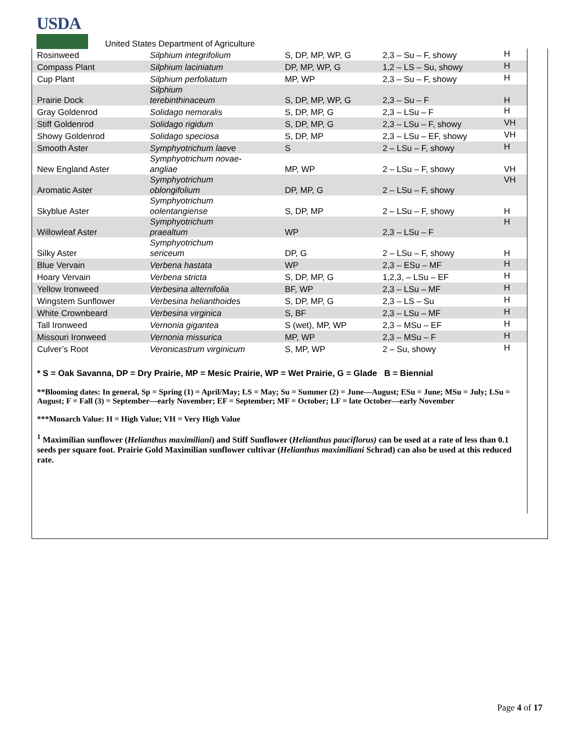USDA
United States Department of Agriculture
| Rosinweed | Silphium integrifolium | S, DP, MP, WP, G | 2,3 – Su – F, showy | H |
| Compass Plant | Silphium laciniatum | DP, MP, WP, G | 1,2 – LS – Su, showy | H |
| Cup Plant | Silphium perfoliatum | MP, WP | 2,3 – Su – F, showy | H |
| Prairie Dock | Silphium terebinthinaceum | S, DP, MP, WP, G | 2,3 – Su – F | H |
| Gray Goldenrod | Solidago nemoralis | S, DP, MP, G | 2,3 – LSu – F | H |
| Stiff Goldenrod | Solidago rigidum | S, DP, MP, G | 2,3 – LSu – F, showy | VH |
| Showy Goldenrod | Solidago speciosa | S, DP, MP | 2,3 – LSu – EF, showy | VH |
| Smooth Aster | Symphyotrichum laeve | S | 2 – LSu – F, showy | H |
| New England Aster | Symphyotrichum novae- angliae | MP, WP | 2 – LSu – F, showy | VH |
| Aromatic Aster | Symphyotrichum oblongifolium | DP, MP, G | 2 – LSu – F, showy | VH |
| Skyblue Aster | Symphyotrichum oolentangiense | S, DP, MP | 2 – LSu – F, showy | H |
| Willowleaf Aster | Symphyotrichum praealtum | WP | 2,3 – LSu – F | H |
| Silky Aster | Symphyotrichum sericeum | DP, G | 2 – LSu – F, showy | H |
| Blue Vervain | Verbena hastata | WP | 2,3 – ESu – MF | H |
| Hoary Vervain | Verbena stricta | S, DP, MP, G | 1,2,3, – LSu – EF | H |
| Yellow Ironweed | Verbesina alternifolia | BF, WP | 2,3 – LSu – MF | H |
| Wingstem Sunflower | Verbesina helianthoides | S, DP, MP, G | 2,3 – LS – Su | H |
| White Crownbeard | Verbesina virginica | S, BF | 2,3 – LSu – MF | H |
| Tall Ironweed | Vernonia gigantea | S (wet), MP, WP | 2,3 – MSu – EF | H |
| Missouri Ironweed | Vernonia missurica | MP, WP | 2,3 – MSu – F | H |
| Culver’s Root | Veronicastrum virginicum | S, MP, WP | 2 – Su, showy | H |
* S = Oak Savanna, DP = Dry Prairie, MP = Mesic Prairie, WP = Wet Prairie, G = Glade B = Biennial
**Blooming dates: In general, Sp = Spring (1) = April/May; LS = May; Su = Summer (2) = June—August; ESu = June; MSu = July; LSu = August; F = Fall (3) = September—early November; EF = September; MF = October; LF = late October—early November
***Monarch Value: H = High Value; VH = Very High Value
<sup>1</sup> Maximilian sunflower (Helianthus maximiliani) and Stiff Sunflower (Helianthus pauciflorus) can be used at a rate of less than 0.1 seeds per square foot. Prairie Gold Maximilian sunflower cultivar (Helianthus maximiliani Schrad) can also be used at this reduced rate.
Page 4 of 17